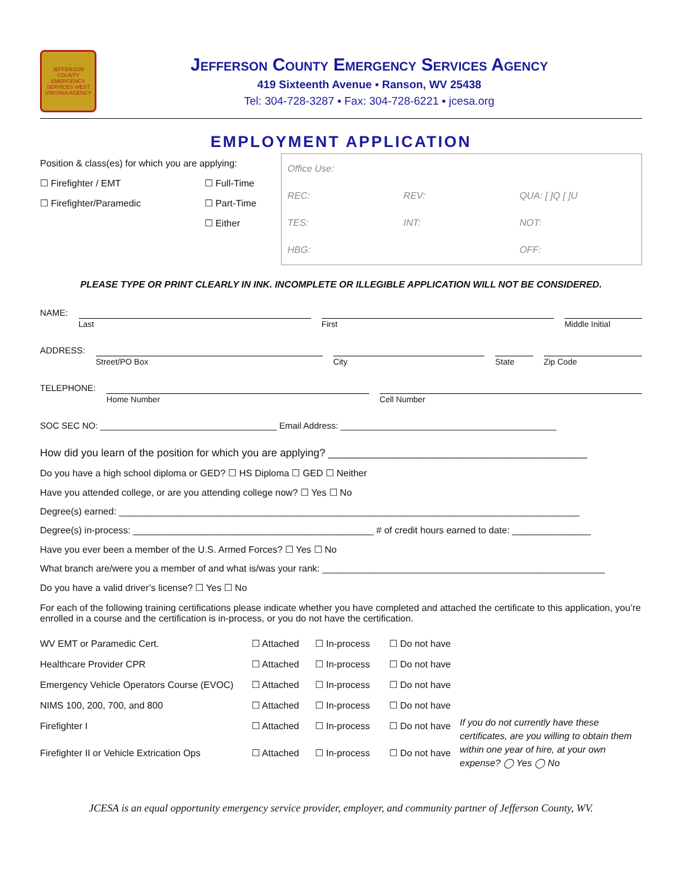JEFFERSON COUNTY EMERGENCY SERVICES WEST VIRGINIA AGENCY
Jefferson County Emergency Services Agency
419 Sixteenth Avenue ▪ Ranson, WV 25438
Tel: 304-728-3287 ▪ Fax: 304-728-6221 ▪ jcesa.org
EMPLOYMENT APPLICATION
Position & class(es) for which you are applying:
☐ Firefighter / EMT ☐ Full-Time
☐ Firefighter/Paramedic ☐ Part-Time
☐ Either
Office Use:
REC:
REV:
QUA: [ ]Q [ ]U
TES:
INT:
NOT:
HBG:
OFF:
PLEASE TYPE OR PRINT CLEARLY IN INK. INCOMPLETE OR ILLEGIBLE APPLICATION WILL NOT BE CONSIDERED.
NAME:
Last First Middle Initial
ADDRESS:
Street/PO Box City State Zip Code
TELEPHONE:
Home Number Cell Number
SOC SEC NO: ____________________________________ Email Address: ____________________________________________
How did you learn of the position for which you are applying? ____________________________________________
Do you have a high school diploma or GED? ☐ HS Diploma ☐ GED ☐ Neither
Have you attended college, or are you attending college now? ☐ Yes ☐ No
Degree(s) earned: ________________________________________________________________________________________
Degree(s) in-process: ______________________________________________ # of credit hours earned to date: _______________
Have you ever been a member of the U.S. Armed Forces? ☐ Yes ☐ No
What branch are/were you a member of and what is/was your rank: ______________________________________________________
Do you have a valid driver’s license? ☐ Yes ☐ No
For each of the following training certifications please indicate whether you have completed and attached the certificate to this application, you’re enrolled in a course and the certification is in-process, or you do not have the certification.
WV EMT or Paramedic Cert.
☐ Attached
☐ In-process
☐ Do not have
Healthcare Provider CPR
☐ Attached
☐ In-process
☐ Do not have
Emergency Vehicle Operators Course (EVOC)
☐ Attached
☐ In-process
☐ Do not have
NIMS 100, 200, 700, and 800
☐ Attached
☐ In-process
☐ Do not have
Firefighter I
☐ Attached
☐ In-process
☐ Do not have
If you do not currently have these certificates, are you willing to obtain them within one year of hire, at your own expense? ◯ Yes ◯ No
Firefighter II or Vehicle Extrication Ops
☐ Attached
☐ In-process
☐ Do not have
JCESA is an equal opportunity emergency service provider, employer, and community partner of Jefferson County, WV.